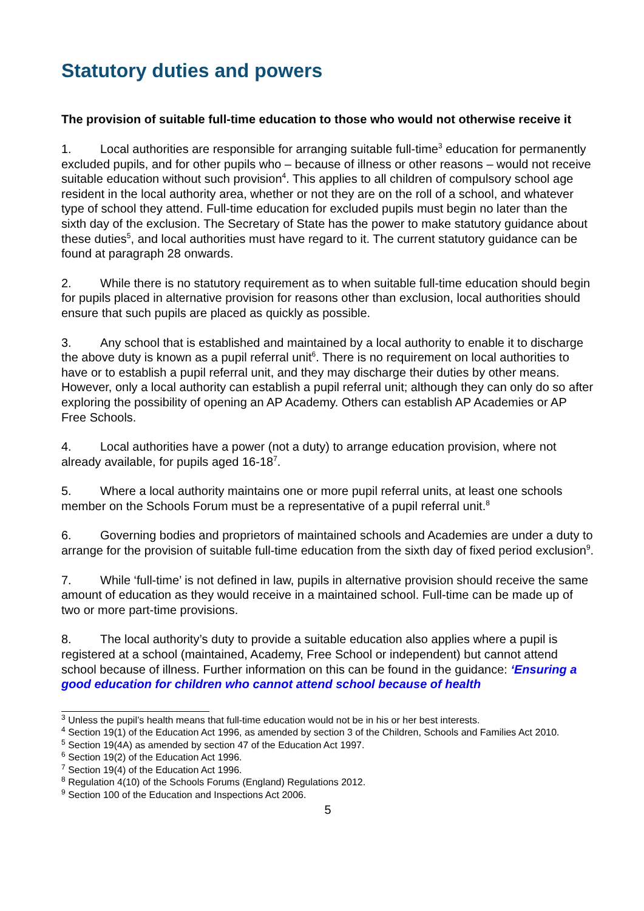Statutory duties and powers
The provision of suitable full-time education to those who would not otherwise receive it
1. Local authorities are responsible for arranging suitable full-time<sup>3</sup> education for permanently excluded pupils, and for other pupils who – because of illness or other reasons – would not receive suitable education without such provision<sup>4</sup>. This applies to all children of compulsory school age resident in the local authority area, whether or not they are on the roll of a school, and whatever type of school they attend. Full-time education for excluded pupils must begin no later than the sixth day of the exclusion. The Secretary of State has the power to make statutory guidance about these duties<sup>5</sup>, and local authorities must have regard to it. The current statutory guidance can be found at paragraph 28 onwards.
2. While there is no statutory requirement as to when suitable full-time education should begin for pupils placed in alternative provision for reasons other than exclusion, local authorities should ensure that such pupils are placed as quickly as possible.
3. Any school that is established and maintained by a local authority to enable it to discharge the above duty is known as a pupil referral unit<sup>6</sup>. There is no requirement on local authorities to have or to establish a pupil referral unit, and they may discharge their duties by other means. However, only a local authority can establish a pupil referral unit; although they can only do so after exploring the possibility of opening an AP Academy. Others can establish AP Academies or AP Free Schools.
4. Local authorities have a power (not a duty) to arrange education provision, where not already available, for pupils aged 16-18<sup>7</sup>.
5. Where a local authority maintains one or more pupil referral units, at least one schools member on the Schools Forum must be a representative of a pupil referral unit.<sup>8</sup>
6. Governing bodies and proprietors of maintained schools and Academies are under a duty to arrange for the provision of suitable full-time education from the sixth day of fixed period exclusion<sup>9</sup>.
7. While ‘full-time’ is not defined in law, pupils in alternative provision should receive the same amount of education as they would receive in a maintained school. Full-time can be made up of two or more part-time provisions.
8. The local authority’s duty to provide a suitable education also applies where a pupil is registered at a school (maintained, Academy, Free School or independent) but cannot attend school because of illness. Further information on this can be found in the guidance: ‘Ensuring a good education for children who cannot attend school because of health
<sup>3</sup> Unless the pupil’s health means that full-time education would not be in his or her best interests.
<sup>4</sup> Section 19(1) of the Education Act 1996, as amended by section 3 of the Children, Schools and Families Act 2010.
<sup>5</sup> Section 19(4A) as amended by section 47 of the Education Act 1997.
<sup>6</sup> Section 19(2) of the Education Act 1996.
<sup>7</sup> Section 19(4) of the Education Act 1996.
<sup>8</sup> Regulation 4(10) of the Schools Forums (England) Regulations 2012.
<sup>9</sup> Section 100 of the Education and Inspections Act 2006.
5